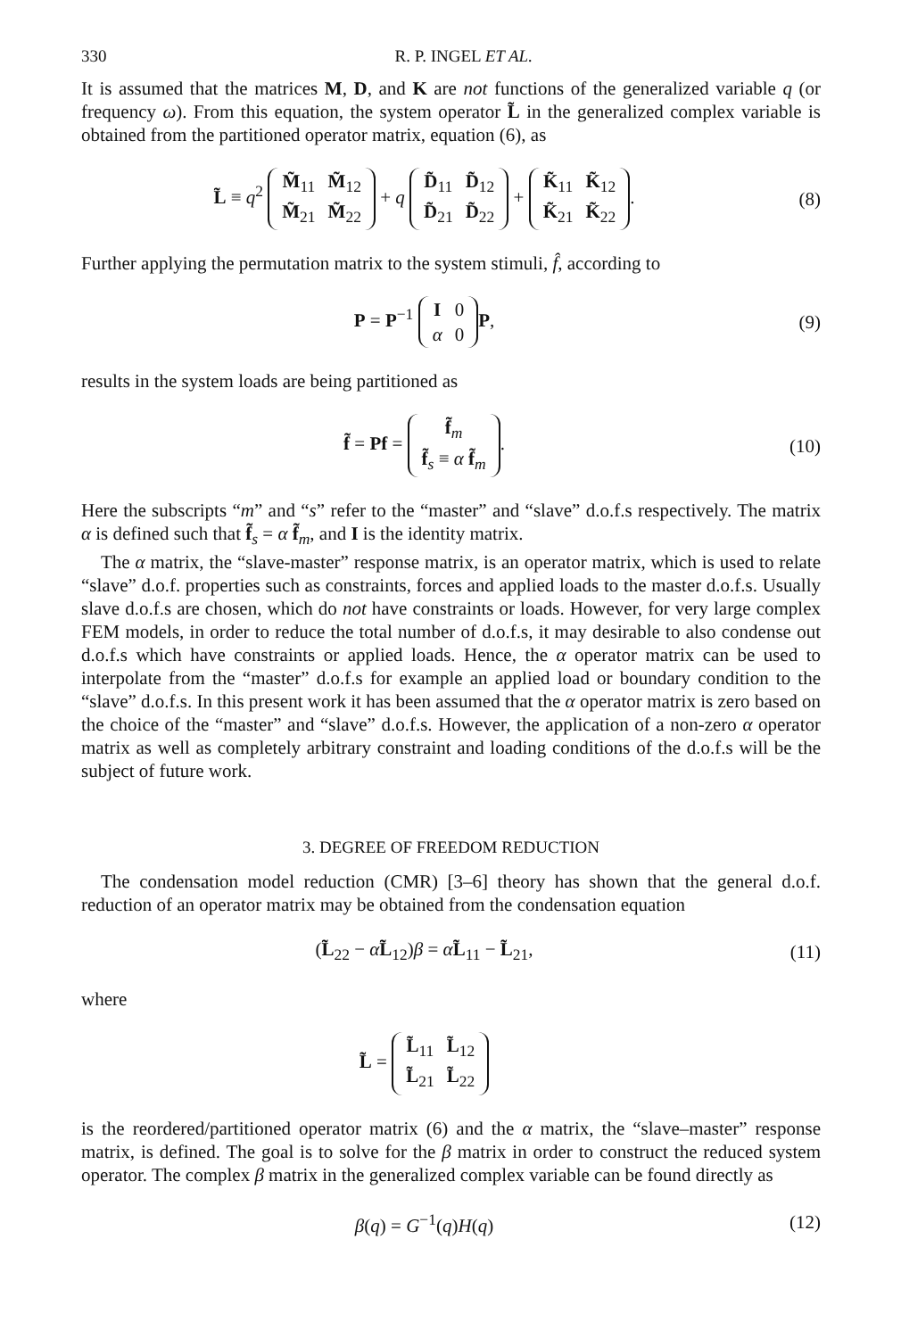330 R. P. INGEL ET AL.
It is assumed that the matrices M, D, and K are not functions of the generalized variable q (or frequency ω). From this equation, the system operator L̃ in the generalized complex variable is obtained from the partitioned operator matrix, equation (6), as
L̃ ≡ q<sup>2</sup>
| M̃<sub>11</sub> | M̃<sub>12</sub> |
| M̃<sub>21</sub> | M̃<sub>22</sub> |
+ q
| D̃<sub>11</sub> | D̃<sub>12</sub> |
| D̃<sub>21</sub> | D̃<sub>22</sub> |
+
| K̃<sub>11</sub> | K̃<sub>12</sub> |
| K̃<sub>21</sub> | K̃<sub>22</sub> |
.
(8)
Further applying the permutation matrix to the system stimuli, f̂, according to
P = P<sup>−1</sup>
| I | 0 |
| α | 0 |
P,
(9)
results in the system loads are being partitioned as
f̃ = Pf =
| f̃<sub>m</sub> |
| f̃<sub>s</sub> ≡ α f̃<sub>m</sub> |
.
(10)
Here the subscripts “m” and “s” refer to the “master” and “slave” d.o.f.s respectively. The matrix α is defined such that f̃<sub>s</sub> = α f̃<sub>m</sub>, and I is the identity matrix.
The α matrix, the “slave-master” response matrix, is an operator matrix, which is used to relate “slave” d.o.f. properties such as constraints, forces and applied loads to the master d.o.f.s. Usually slave d.o.f.s are chosen, which do not have constraints or loads. However, for very large complex FEM models, in order to reduce the total number of d.o.f.s, it may desirable to also condense out d.o.f.s which have constraints or applied loads. Hence, the α operator matrix can be used to interpolate from the “master” d.o.f.s for example an applied load or boundary condition to the “slave” d.o.f.s. In this present work it has been assumed that the α operator matrix is zero based on the choice of the “master” and “slave” d.o.f.s. However, the application of a non-zero α operator matrix as well as completely arbitrary constraint and loading conditions of the d.o.f.s will be the subject of future work.
3. DEGREE OF FREEDOM REDUCTION
The condensation model reduction (CMR) [3–6] theory has shown that the general d.o.f. reduction of an operator matrix may be obtained from the condensation equation
(L̃<sub>22</sub> − αL̃<sub>12</sub>)β = αL̃<sub>11</sub> − L̃<sub>21</sub>,
(11)
where
L̃ =
| L̃<sub>11</sub> | L̃<sub>12</sub> |
| L̃<sub>21</sub> | L̃<sub>22</sub> |
is the reordered/partitioned operator matrix (6) and the α matrix, the “slave–master” response matrix, is defined. The goal is to solve for the β matrix in order to construct the reduced system operator. The complex β matrix in the generalized complex variable can be found directly as
β(q) = G<sup>−1</sup>(q)H(q) (12)